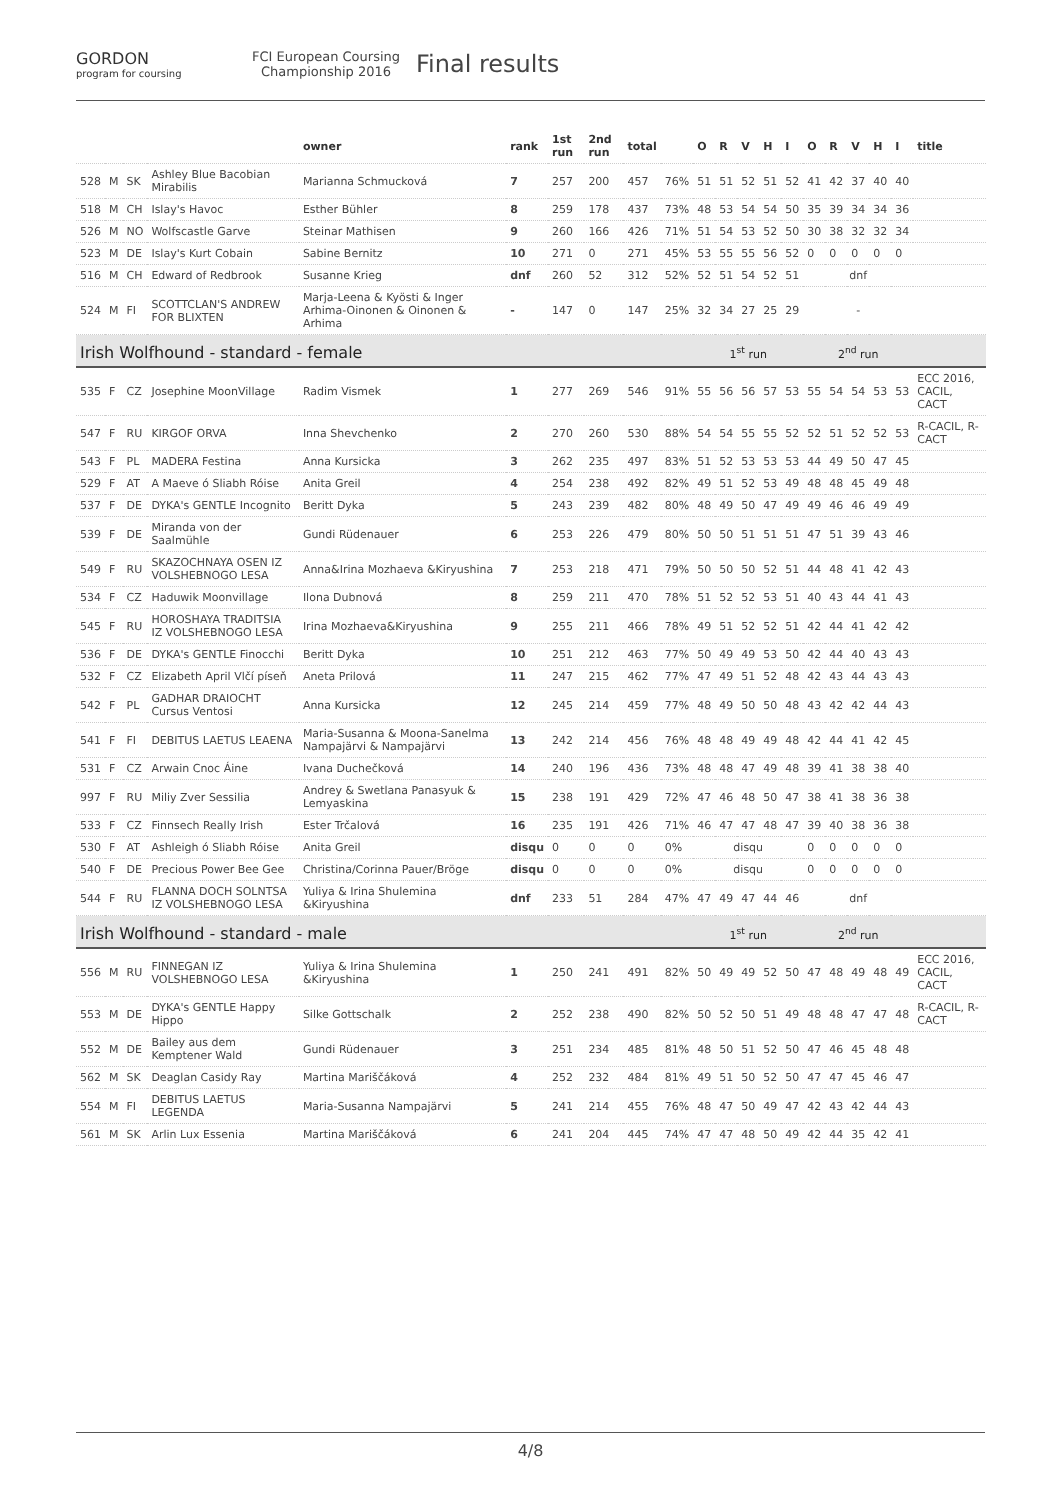GORDON
program for coursing
FCI European Coursing Championship 2016
Final results
| | | | | owner | rank | 1st run | 2nd run | total | | O | R | V | H | I | O | R | V | H | I | title |
| --- | --- | --- | --- | --- | --- | --- | --- | --- | --- | --- | --- | --- | --- | --- | --- | --- | --- | --- | --- | --- |
| 528 | M | SK | Ashley Blue Bacobian Mirabilis | Marianna Schmucková | 7 | 257 | 200 | 457 | 76% | 51 | 51 | 52 | 51 | 52 | 41 | 42 | 37 | 40 | 40 | |
| 518 | M | CH | Islay's Havoc | Esther Bühler | 8 | 259 | 178 | 437 | 73% | 48 | 53 | 54 | 54 | 50 | 35 | 39 | 34 | 34 | 36 | |
| 526 | M | NO | Wolfscastle Garve | Steinar Mathisen | 9 | 260 | 166 | 426 | 71% | 51 | 54 | 53 | 52 | 50 | 30 | 38 | 32 | 32 | 34 | |
| 523 | M | DE | Islay's Kurt Cobain | Sabine Bernitz | 10 | 271 | 0 | 271 | 45% | 53 | 55 | 55 | 56 | 52 | 0 | 0 | 0 | 0 | 0 | |
| 516 | M | CH | Edward of Redbrook | Susanne Krieg | dnf | 260 | 52 | 312 | 52% | 52 | 51 | 54 | 52 | 51 | dnf | | | | | |
| 524 | M | FI | SCOTTCLAN'S ANDREW FOR BLIXTEN | Marja-Leena & Kyösti & Inger Arhima-Oinonen & Oinonen & Arhima | - | 147 | 0 | 147 | 25% | 32 | 34 | 27 | 25 | 29 | - | | | | | |
| Irish Wolfhound - standard - female | | | | | | | | | | 1<sup>st</sup> run | | | | | 2<sup>nd</sup> run | | | | | |
| 535 | F | CZ | Josephine MoonVillage | Radim Vismek | 1 | 277 | 269 | 546 | 91% | 55 | 56 | 56 | 57 | 53 | 55 | 54 | 54 | 53 | 53 | ECC 2016, CACIL, CACT |
| 547 | F | RU | KIRGOF ORVA | Inna Shevchenko | 2 | 270 | 260 | 530 | 88% | 54 | 54 | 55 | 55 | 52 | 52 | 51 | 52 | 52 | 53 | R-CACIL, R-CACT |
| 543 | F | PL | MADERA Festina | Anna Kursicka | 3 | 262 | 235 | 497 | 83% | 51 | 52 | 53 | 53 | 53 | 44 | 49 | 50 | 47 | 45 | |
| 529 | F | AT | A Maeve ó Sliabh Róise | Anita Greil | 4 | 254 | 238 | 492 | 82% | 49 | 51 | 52 | 53 | 49 | 48 | 48 | 45 | 49 | 48 | |
| 537 | F | DE | DYKA's GENTLE Incognito | Beritt Dyka | 5 | 243 | 239 | 482 | 80% | 48 | 49 | 50 | 47 | 49 | 49 | 46 | 46 | 49 | 49 | |
| 539 | F | DE | Miranda von der Saalmühle | Gundi Rüdenauer | 6 | 253 | 226 | 479 | 80% | 50 | 50 | 51 | 51 | 51 | 47 | 51 | 39 | 43 | 46 | |
| 549 | F | RU | SKAZOCHNAYA OSEN IZ VOLSHEBNOGO LESA | Anna&Irina Mozhaeva &Kiryushina | 7 | 253 | 218 | 471 | 79% | 50 | 50 | 50 | 52 | 51 | 44 | 48 | 41 | 42 | 43 | |
| 534 | F | CZ | Haduwik Moonvillage | Ilona Dubnová | 8 | 259 | 211 | 470 | 78% | 51 | 52 | 52 | 53 | 51 | 40 | 43 | 44 | 41 | 43 | |
| 545 | F | RU | HOROSHAYA TRADITSIA IZ VOLSHEBNOGO LESA | Irina Mozhaeva&Kiryushina | 9 | 255 | 211 | 466 | 78% | 49 | 51 | 52 | 52 | 51 | 42 | 44 | 41 | 42 | 42 | |
| 536 | F | DE | DYKA's GENTLE Finocchi | Beritt Dyka | 10 | 251 | 212 | 463 | 77% | 50 | 49 | 49 | 53 | 50 | 42 | 44 | 40 | 43 | 43 | |
| 532 | F | CZ | Elizabeth April Vlčí píseň | Aneta Prilová | 11 | 247 | 215 | 462 | 77% | 47 | 49 | 51 | 52 | 48 | 42 | 43 | 44 | 43 | 43 | |
| 542 | F | PL | GADHAR DRAIOCHT Cursus Ventosi | Anna Kursicka | 12 | 245 | 214 | 459 | 77% | 48 | 49 | 50 | 50 | 48 | 43 | 42 | 42 | 44 | 43 | |
| 541 | F | FI | DEBITUS LAETUS LEAENA | Maria-Susanna & Moona-Sanelma Nampajärvi & Nampajärvi | 13 | 242 | 214 | 456 | 76% | 48 | 48 | 49 | 49 | 48 | 42 | 44 | 41 | 42 | 45 | |
| 531 | F | CZ | Arwain Cnoc Áine | Ivana Duchečková | 14 | 240 | 196 | 436 | 73% | 48 | 48 | 47 | 49 | 48 | 39 | 41 | 38 | 38 | 40 | |
| 997 | F | RU | Miliy Zver Sessilia | Andrey & Swetlana Panasyuk & Lemyaskina | 15 | 238 | 191 | 429 | 72% | 47 | 46 | 48 | 50 | 47 | 38 | 41 | 38 | 36 | 38 | |
| 533 | F | CZ | Finnsech Really Irish | Ester Trčalová | 16 | 235 | 191 | 426 | 71% | 46 | 47 | 47 | 48 | 47 | 39 | 40 | 38 | 36 | 38 | |
| 530 | F | AT | Ashleigh ó Sliabh Róise | Anita Greil | disqu | 0 | 0 | 0 | 0% | disqu | | | | | 0 | 0 | 0 | 0 | 0 | |
| 540 | F | DE | Precious Power Bee Gee | Christina/Corinna Pauer/Bröge | disqu | 0 | 0 | 0 | 0% | disqu | | | | | 0 | 0 | 0 | 0 | 0 | |
| 544 | F | RU | FLANNA DOCH SOLNTSA IZ VOLSHEBNOGO LESA | Yuliya & Irina Shulemina &Kiryushina | dnf | 233 | 51 | 284 | 47% | 47 | 49 | 47 | 44 | 46 | dnf | | | | | |
| Irish Wolfhound - standard - male | | | | | | | | | | 1<sup>st</sup> run | | | | | 2<sup>nd</sup> run | | | | | |
| 556 | M | RU | FINNEGAN IZ VOLSHEBNOGO LESA | Yuliya & Irina Shulemina &Kiryushina | 1 | 250 | 241 | 491 | 82% | 50 | 49 | 49 | 52 | 50 | 47 | 48 | 49 | 48 | 49 | ECC 2016, CACIL, CACT |
| 553 | M | DE | DYKA's GENTLE Happy Hippo | Silke Gottschalk | 2 | 252 | 238 | 490 | 82% | 50 | 52 | 50 | 51 | 49 | 48 | 48 | 47 | 47 | 48 | R-CACIL, R-CACT |
| 552 | M | DE | Bailey aus dem Kemptener Wald | Gundi Rüdenauer | 3 | 251 | 234 | 485 | 81% | 48 | 50 | 51 | 52 | 50 | 47 | 46 | 45 | 48 | 48 | |
| 562 | M | SK | Deaglan Casidy Ray | Martina Mariščáková | 4 | 252 | 232 | 484 | 81% | 49 | 51 | 50 | 52 | 50 | 47 | 47 | 45 | 46 | 47 | |
| 554 | M | FI | DEBITUS LAETUS LEGENDA | Maria-Susanna Nampajärvi | 5 | 241 | 214 | 455 | 76% | 48 | 47 | 50 | 49 | 47 | 42 | 43 | 42 | 44 | 43 | |
| 561 | M | SK | Arlin Lux Essenia | Martina Mariščáková | 6 | 241 | 204 | 445 | 74% | 47 | 47 | 48 | 50 | 49 | 42 | 44 | 35 | 42 | 41 | |
4/8